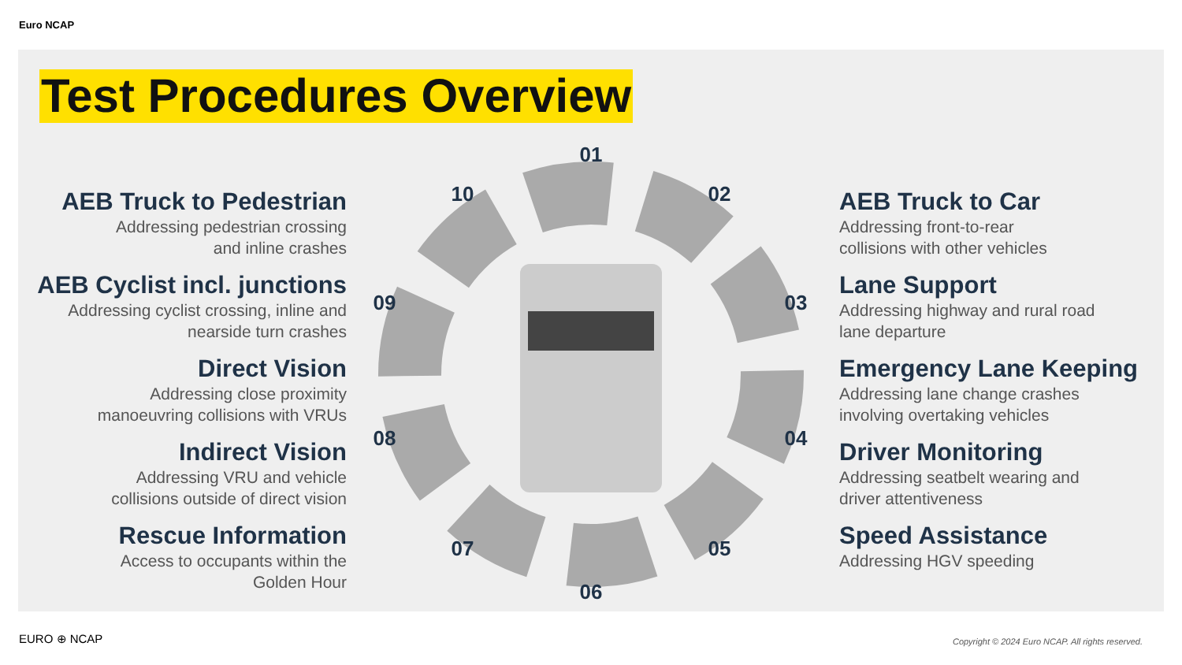Euro NCAP
Test Procedures Overview
AEB Truck to Pedestrian
Addressing pedestrian crossing
and inline crashes
AEB Cyclist incl. junctions
Addressing cyclist crossing, inline and
nearside turn crashes
Direct Vision
Addressing close proximity
manoeuvring collisions with VRUs
Indirect Vision
Addressing VRU and vehicle
collisions outside of direct vision
Rescue Information
Access to occupants within the
Golden Hour
AEB Truck to Car
Addressing front-to-rear
collisions with other vehicles
Lane Support
Addressing highway and rural road
lane departure
Emergency Lane Keeping
Addressing lane change crashes
involving overtaking vehicles
Driver Monitoring
Addressing seatbelt wearing and
driver attentiveness
Speed Assistance
Addressing HGV speeding
01
02
03
04
05
06
07
08
09
10
EURO ⊕ NCAP
Copyright © 2024 Euro NCAP. All rights reserved.